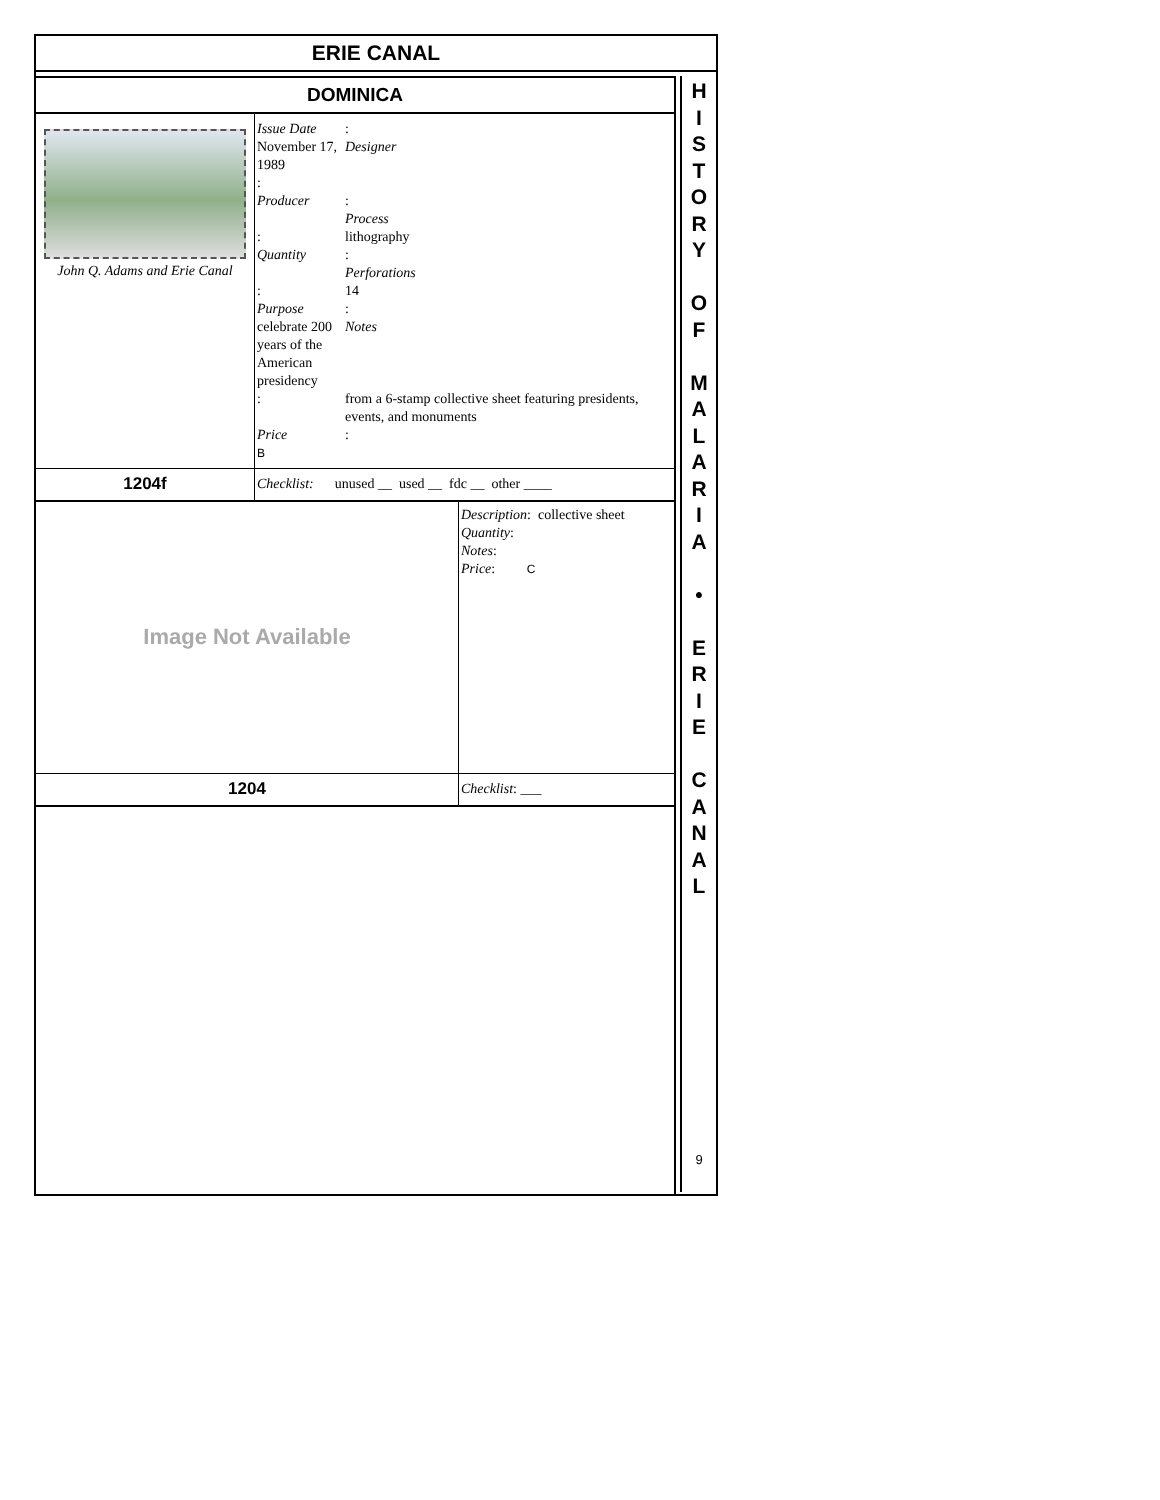ERIE CANAL
| DOMINICA | |
| John Q. Adams and Erie Canal | Issue Date : November 17, 1989 Designer : Producer : Process : lithography Quantity : Perforations : 14 Purpose : celebrate 200 years of the American presidency Notes : from a 6-stamp collective sheet featuring presidents, events, and monuments Price : B |
| 1204f | Checklist: unused __ used __ fdc __ other ____ |
| Image Not Available | Description : collective sheet Quantity : Notes : Price : C |
| 1204 | Checklist : ___ |
H
I
S
T
O
R
Y
O
F
M
A
L
A
R
I
A
•
E
R
I
E
C
A
N
A
L
9